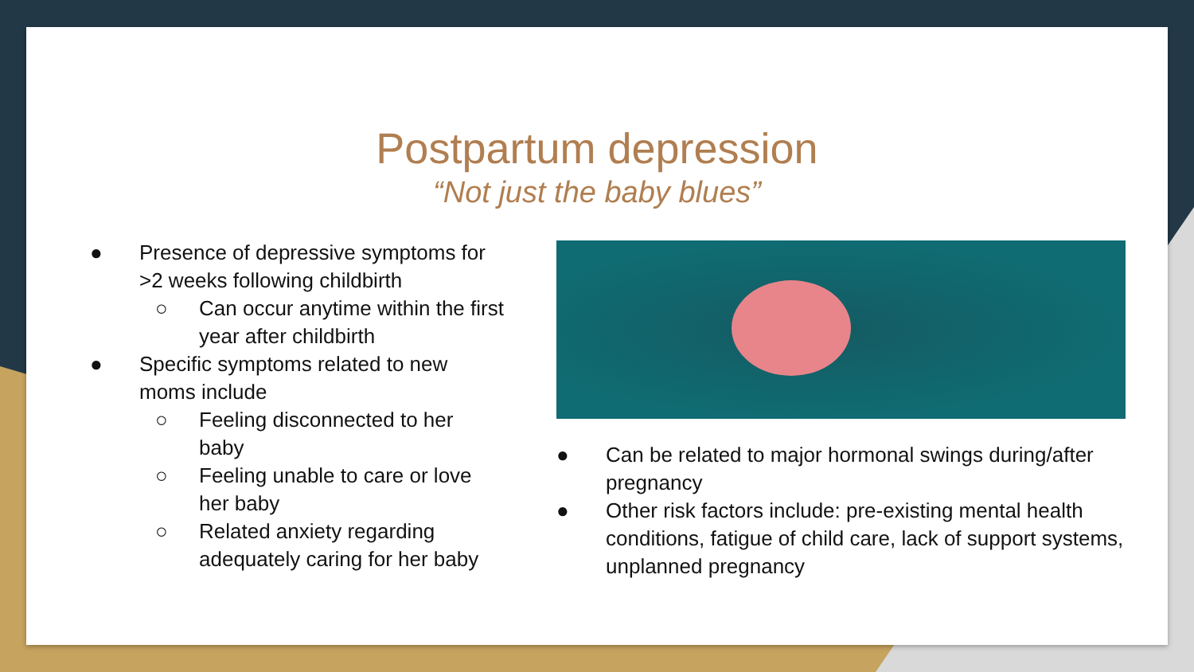Postpartum depression
“Not just the baby blues”
● Presence of depressive symptoms for >2 weeks following childbirth
○ Can occur anytime within the first year after childbirth
● Specific symptoms related to new moms include
○ Feeling disconnected to her baby
○ Feeling unable to care or love her baby
○ Related anxiety regarding adequately caring for her baby
● Can be related to major hormonal swings during/after pregnancy
● Other risk factors include: pre-existing mental health conditions, fatigue of child care, lack of support systems, unplanned pregnancy